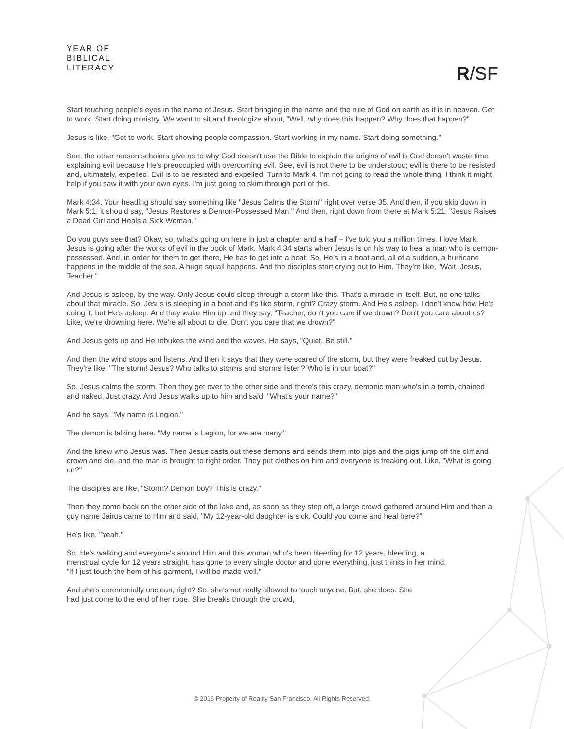YEAR OF
BIBLICAL
LITERACY
R/SF
Start touching people's eyes in the name of Jesus. Start bringing in the name and the rule of God on earth as it is in heaven. Get to work. Start doing ministry. We want to sit and theologize about, "Well, why does this happen? Why does that happen?"
Jesus is like, "Get to work. Start showing people compassion. Start working in my name. Start doing something."
See, the other reason scholars give as to why God doesn't use the Bible to explain the origins of evil is God doesn't waste time explaining evil because He's preoccupied with overcoming evil. See, evil is not there to be understood; evil is there to be resisted and, ultimately, expelled. Evil is to be resisted and expelled. Turn to Mark 4. I'm not going to read the whole thing. I think it might help if you saw it with your own eyes. I'm just going to skim through part of this.
Mark 4:34. Your heading should say something like "Jesus Calms the Storm" right over verse 35. And then, if you skip down in Mark 5:1, it should say, "Jesus Restores a Demon-Possessed Man." And then, right down from there at Mark 5:21, "Jesus Raises a Dead Girl and Heals a Sick Woman."
Do you guys see that? Okay, so, what's going on here in just a chapter and a half – I've told you a million times. I love Mark. Jesus is going after the works of evil in the book of Mark. Mark 4:34 starts when Jesus is on his way to heal a man who is demon-possessed. And, in order for them to get there, He has to get into a boat. So, He's in a boat and, all of a sudden, a hurricane happens in the middle of the sea. A huge squall happens. And the disciples start crying out to Him. They're like, "Wait, Jesus, Teacher."
And Jesus is asleep, by the way. Only Jesus could sleep through a storm like this. That's a miracle in itself. But, no one talks about that miracle. So, Jesus is sleeping in a boat and it's like storm, right? Crazy storm. And He's asleep. I don't know how He's doing it, but He's asleep. And they wake Him up and they say, "Teacher, don't you care if we drown? Don't you care about us? Like, we're drowning here. We're all about to die. Don't you care that we drown?"
And Jesus gets up and He rebukes the wind and the waves. He says, "Quiet. Be still."
And then the wind stops and listens. And then it says that they were scared of the storm, but they were freaked out by Jesus. They're like, "The storm! Jesus? Who talks to storms and storms listen? Who is in our boat?"
So, Jesus calms the storm. Then they get over to the other side and there's this crazy, demonic man who's in a tomb, chained and naked. Just crazy. And Jesus walks up to him and said, "What's your name?"
And he says, "My name is Legion."
The demon is talking here. "My name is Legion, for we are many."
And the knew who Jesus was. Then Jesus casts out these demons and sends them into pigs and the pigs jump off the cliff and drown and die, and the man is brought to right order. They put clothes on him and everyone is freaking out. Like, "What is going on?"
The disciples are like, "Storm? Demon boy? This is crazy."
Then they come back on the other side of the lake and, as soon as they step off, a large crowd gathered around Him and then a guy name Jairus came to Him and said, "My 12-year-old daughter is sick. Could you come and heal here?"
He's like, "Yeah."
So, He's walking and everyone's around Him and this woman who's been bleeding for 12 years, bleeding, a menstrual cycle for 12 years straight, has gone to every single doctor and done everything, just thinks in her mind, "If I just touch the hem of his garment, I will be made well."
And she's ceremonially unclean, right? So, she's not really allowed to touch anyone. But, she does. She had just come to the end of her rope. She breaks through the crowd,
© 2016 Property of Reality San Francisco. All Rights Reserved.